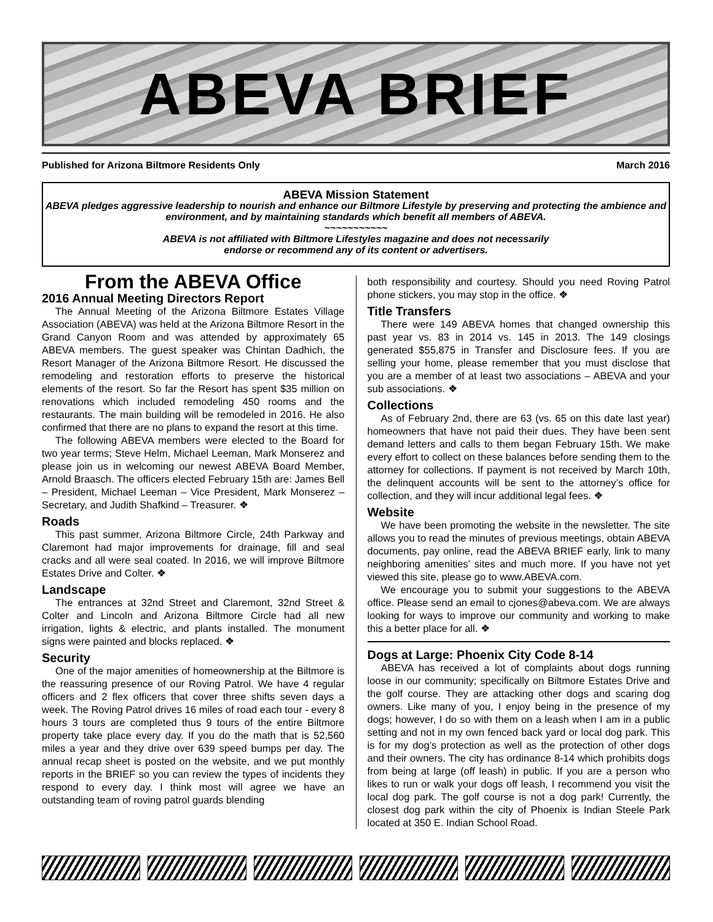ABEVA BRIEF
Published for Arizona Biltmore Residents Only March 2016
ABEVA Mission Statement
ABEVA pledges aggressive leadership to nourish and enhance our Biltmore Lifestyle by preserving and protecting the ambience and environment, and by maintaining standards which benefit all members of ABEVA.
~~~~~~~~~~~
ABEVA is not affiliated with Biltmore Lifestyles magazine and does not necessarily
endorse or recommend any of its content or advertisers.
From the ABEVA Office
2016 Annual Meeting Directors Report
The Annual Meeting of the Arizona Biltmore Estates Village Association (ABEVA) was held at the Arizona Biltmore Resort in the Grand Canyon Room and was attended by approximately 65 ABEVA members. The guest speaker was Chintan Dadhich, the Resort Manager of the Arizona Biltmore Resort. He discussed the remodeling and restoration efforts to preserve the historical elements of the resort. So far the Resort has spent $35 million on renovations which included remodeling 450 rooms and the restaurants. The main building will be remodeled in 2016. He also confirmed that there are no plans to expand the resort at this time.
The following ABEVA members were elected to the Board for two year terms; Steve Helm, Michael Leeman, Mark Monserez and please join us in welcoming our newest ABEVA Board Member, Arnold Braasch. The officers elected February 15th are: James Bell – President, Michael Leeman – Vice President, Mark Monserez – Secretary, and Judith Shafkind – Treasurer. ❖
Roads
This past summer, Arizona Biltmore Circle, 24th Parkway and Claremont had major improvements for drainage, fill and seal cracks and all were seal coated. In 2016, we will improve Biltmore Estates Drive and Colter. ❖
Landscape
The entrances at 32nd Street and Claremont, 32nd Street & Colter and Lincoln and Arizona Biltmore Circle had all new irrigation, lights & electric, and plants installed. The monument signs were painted and blocks replaced. ❖
Security
One of the major amenities of homeownership at the Biltmore is the reassuring presence of our Roving Patrol. We have 4 regular officers and 2 flex officers that cover three shifts seven days a week. The Roving Patrol drives 16 miles of road each tour - every 8 hours 3 tours are completed thus 9 tours of the entire Biltmore property take place every day. If you do the math that is 52,560 miles a year and they drive over 639 speed bumps per day. The annual recap sheet is posted on the website, and we put monthly reports in the BRIEF so you can review the types of incidents they respond to every day. I think most will agree we have an outstanding team of roving patrol guards blending
both responsibility and courtesy. Should you need Roving Patrol phone stickers, you may stop in the office. ❖
Title Transfers
There were 149 ABEVA homes that changed ownership this past year vs. 83 in 2014 vs. 145 in 2013. The 149 closings generated $55,875 in Transfer and Disclosure fees. If you are selling your home, please remember that you must disclose that you are a member of at least two associations – ABEVA and your sub associations. ❖
Collections
As of February 2nd, there are 63 (vs. 65 on this date last year) homeowners that have not paid their dues. They have been sent demand letters and calls to them began February 15th. We make every effort to collect on these balances before sending them to the attorney for collections. If payment is not received by March 10th, the delinquent accounts will be sent to the attorney’s office for collection, and they will incur additional legal fees. ❖
Website
We have been promoting the website in the newsletter. The site allows you to read the minutes of previous meetings, obtain ABEVA documents, pay online, read the ABEVA BRIEF early, link to many neighboring amenities’ sites and much more. If you have not yet viewed this site, please go to www.ABEVA.com.
We encourage you to submit your suggestions to the ABEVA office. Please send an email to cjones@abeva.com. We are always looking for ways to improve our community and working to make this a better place for all. ❖
Dogs at Large: Phoenix City Code 8-14
ABEVA has received a lot of complaints about dogs running loose in our community; specifically on Biltmore Estates Drive and the golf course. They are attacking other dogs and scaring dog owners. Like many of you, I enjoy being in the presence of my dogs; however, I do so with them on a leash when I am in a public setting and not in my own fenced back yard or local dog park. This is for my dog’s protection as well as the protection of other dogs and their owners. The city has ordinance 8-14 which prohibits dogs from being at large (off leash) in public. If you are a person who likes to run or walk your dogs off leash, I recommend you visit the local dog park. The golf course is not a dog park! Currently, the closest dog park within the city of Phoenix is Indian Steele Park located at 350 E. Indian School Road.